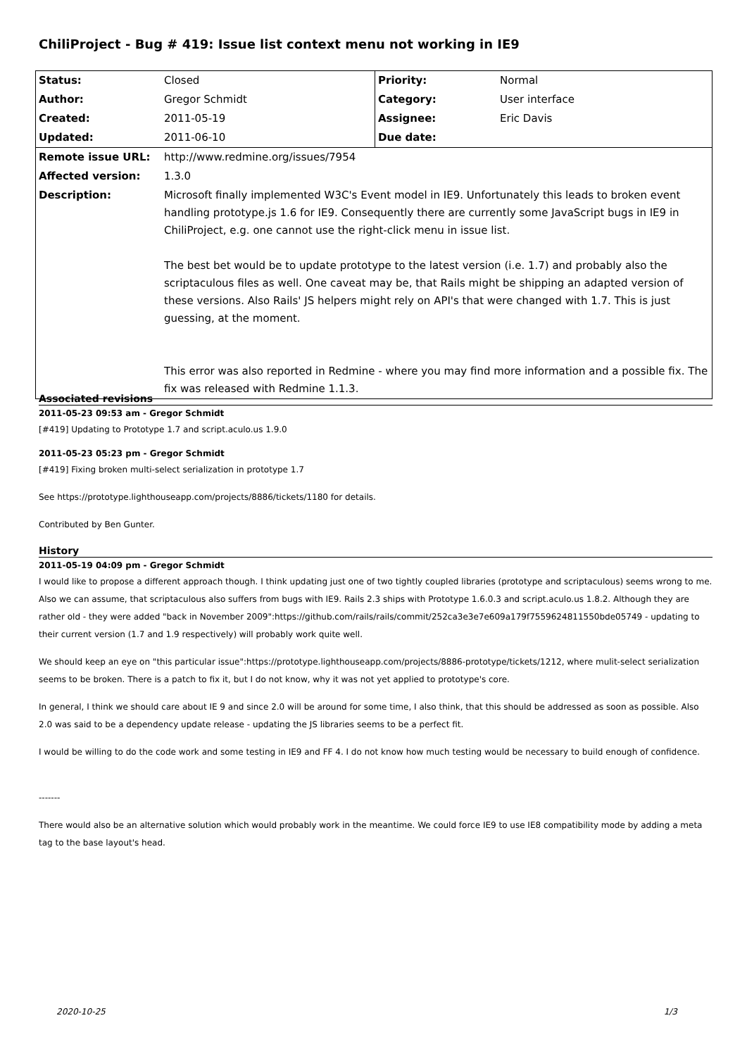ChiliProject - Bug # 419: Issue list context menu not working in IE9
| Status: | Closed | Priority: | Normal |
| Author: | Gregor Schmidt | Category: | User interface |
| Created: | 2011-05-19 | Assignee: | Eric Davis |
| Updated: | 2011-06-10 | Due date: | |
| Remote issue URL: | http://www.redmine.org/issues/7954 | | |
| Affected version: | 1.3.0 | | |
| Description: | Microsoft finally implemented W3C's Event model in IE9. Unfortunately this leads to broken event handling prototype.js 1.6 for IE9. Consequently there are currently some JavaScript bugs in IE9 in ChiliProject, e.g. one cannot use the right-click menu in issue list. The best bet would be to update prototype to the latest version (i.e. 1.7) and probably also the scriptaculous files as well. One caveat may be, that Rails might be shipping an adapted version of these versions. Also Rails' JS helpers might rely on API's that were changed with 1.7. This is just guessing, at the moment. This error was also reported in Redmine - where you may find more information and a possible fix. The fix was released with Redmine 1.1.3. | | |
Associated revisions
2011-05-23 09:53 am - Gregor Schmidt
[#419] Updating to Prototype 1.7 and script.aculo.us 1.9.0
2011-05-23 05:23 pm - Gregor Schmidt
[#419] Fixing broken multi-select serialization in prototype 1.7
See https://prototype.lighthouseapp.com/projects/8886/tickets/1180 for details.
Contributed by Ben Gunter.
History
2011-05-19 04:09 pm - Gregor Schmidt
I would like to propose a different approach though. I think updating just one of two tightly coupled libraries (prototype and scriptaculous) seems wrong to me. Also we can assume, that scriptaculous also suffers from bugs with IE9. Rails 2.3 ships with Prototype 1.6.0.3 and script.aculo.us 1.8.2. Although they are rather old - they were added "back in November 2009":https://github.com/rails/rails/commit/252ca3e3e7e609a179f7559624811550bde05749 - updating to their current version (1.7 and 1.9 respectively) will probably work quite well.
We should keep an eye on "this particular issue":https://prototype.lighthouseapp.com/projects/8886-prototype/tickets/1212, where mulit-select serialization seems to be broken. There is a patch to fix it, but I do not know, why it was not yet applied to prototype's core.
In general, I think we should care about IE 9 and since 2.0 will be around for some time, I also think, that this should be addressed as soon as possible. Also 2.0 was said to be a dependency update release - updating the JS libraries seems to be a perfect fit.
I would be willing to do the code work and some testing in IE9 and FF 4. I do not know how much testing would be necessary to build enough of confidence.
-------
There would also be an alternative solution which would probably work in the meantime. We could force IE9 to use IE8 compatibility mode by adding a meta tag to the base layout's head.
2020-10-25 1/3